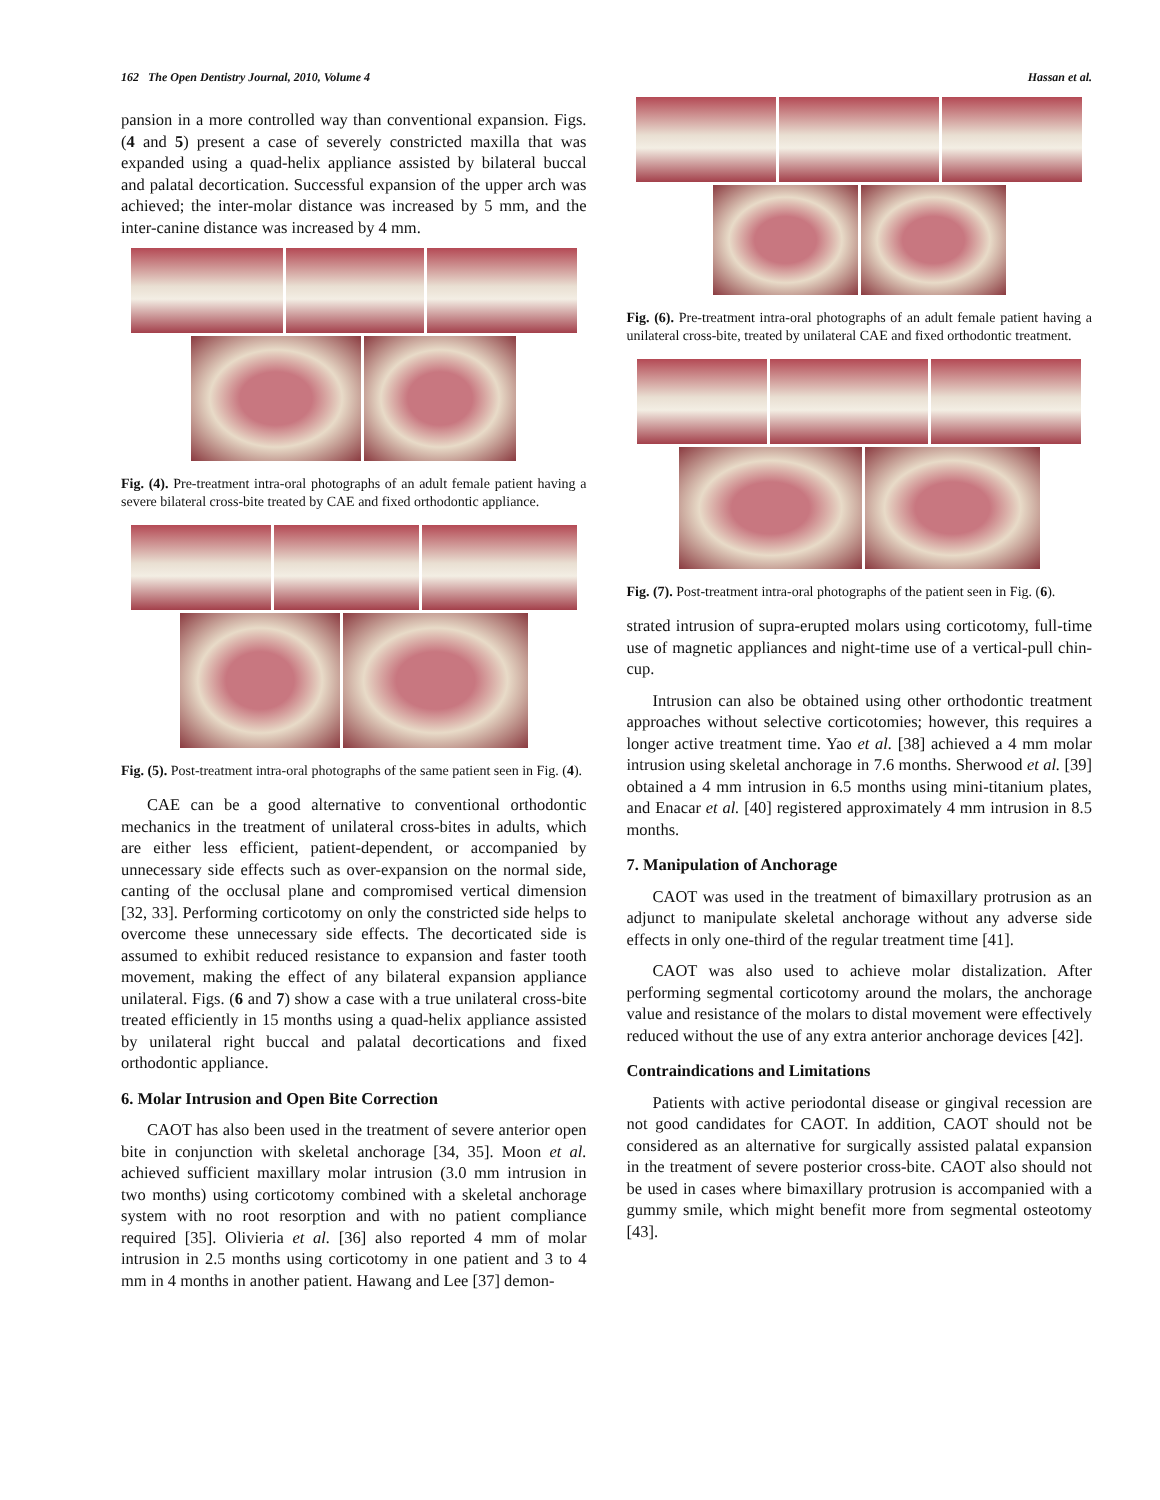162 The Open Dentistry Journal, 2010, Volume 4 Hassan et al.
pansion in a more controlled way than conventional expansion. Figs. (4 and 5) present a case of severely constricted maxilla that was expanded using a quad-helix appliance assisted by bilateral buccal and palatal decortication. Successful expansion of the upper arch was achieved; the inter-molar distance was increased by 5 mm, and the inter-canine distance was increased by 4 mm.
Fig. (4). Pre-treatment intra-oral photographs of an adult female patient having a severe bilateral cross-bite treated by CAE and fixed orthodontic appliance.
Fig. (5). Post-treatment intra-oral photographs of the same patient seen in Fig. (4).
CAE can be a good alternative to conventional orthodontic mechanics in the treatment of unilateral cross-bites in adults, which are either less efficient, patient-dependent, or accompanied by unnecessary side effects such as over-expansion on the normal side, canting of the occlusal plane and compromised vertical dimension [32, 33]. Performing corticotomy on only the constricted side helps to overcome these unnecessary side effects. The decorticated side is assumed to exhibit reduced resistance to expansion and faster tooth movement, making the effect of any bilateral expansion appliance unilateral. Figs. (6 and 7) show a case with a true unilateral cross-bite treated efficiently in 15 months using a quad-helix appliance assisted by unilateral right buccal and palatal decortications and fixed orthodontic appliance.
6. Molar Intrusion and Open Bite Correction
CAOT has also been used in the treatment of severe anterior open bite in conjunction with skeletal anchorage [34, 35]. Moon et al. achieved sufficient maxillary molar intrusion (3.0 mm intrusion in two months) using corticotomy combined with a skeletal anchorage system with no root resorption and with no patient compliance required [35]. Olivieria et al. [36] also reported 4 mm of molar intrusion in 2.5 months using corticotomy in one patient and 3 to 4 mm in 4 months in another patient. Hawang and Lee [37] demon-
Fig. (6). Pre-treatment intra-oral photographs of an adult female patient having a unilateral cross-bite, treated by unilateral CAE and fixed orthodontic treatment.
Fig. (7). Post-treatment intra-oral photographs of the patient seen in Fig. (6).
strated intrusion of supra-erupted molars using corticotomy, full-time use of magnetic appliances and night-time use of a vertical-pull chin-cup.
Intrusion can also be obtained using other orthodontic treatment approaches without selective corticotomies; however, this requires a longer active treatment time. Yao et al. [38] achieved a 4 mm molar intrusion using skeletal anchorage in 7.6 months. Sherwood et al. [39] obtained a 4 mm intrusion in 6.5 months using mini-titanium plates, and Enacar et al. [40] registered approximately 4 mm intrusion in 8.5 months.
7. Manipulation of Anchorage
CAOT was used in the treatment of bimaxillary protrusion as an adjunct to manipulate skeletal anchorage without any adverse side effects in only one-third of the regular treatment time [41].
CAOT was also used to achieve molar distalization. After performing segmental corticotomy around the molars, the anchorage value and resistance of the molars to distal movement were effectively reduced without the use of any extra anterior anchorage devices [42].
Contraindications and Limitations
Patients with active periodontal disease or gingival recession are not good candidates for CAOT. In addition, CAOT should not be considered as an alternative for surgically assisted palatal expansion in the treatment of severe posterior cross-bite. CAOT also should not be used in cases where bimaxillary protrusion is accompanied with a gummy smile, which might benefit more from segmental osteotomy [43].